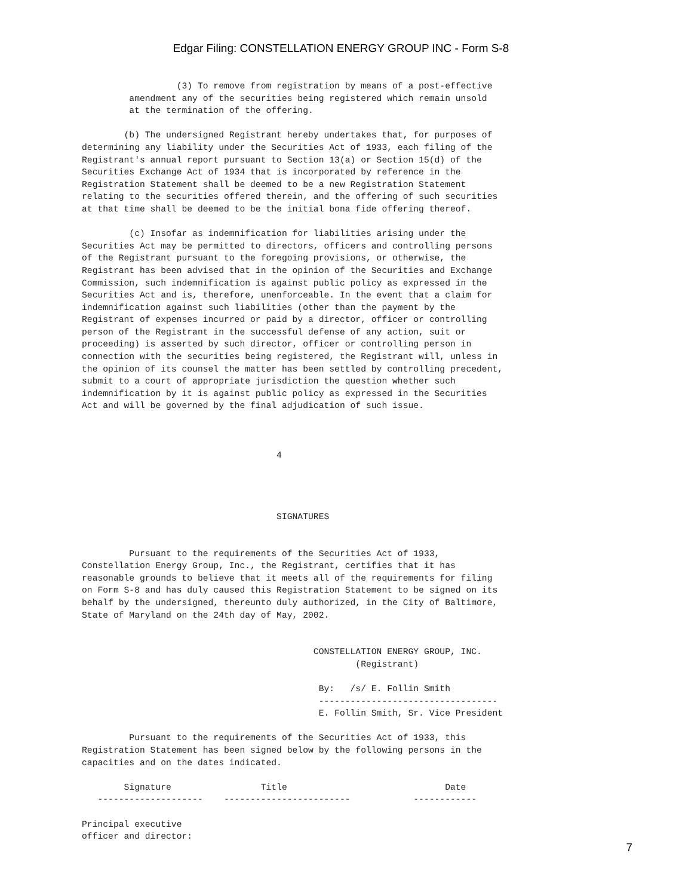Edgar Filing: CONSTELLATION ENERGY GROUP INC - Form S-8
                  (3) To remove from registration by means of a post-effective
         amendment any of the securities being registered which remain unsold
         at the termination of the offering.

        (b) The undersigned Registrant hereby undertakes that, for purposes of
determining any liability under the Securities Act of 1933, each filing of the
Registrant's annual report pursuant to Section 13(a) or Section 15(d) of the
Securities Exchange Act of 1934 that is incorporated by reference in the
Registration Statement shall be deemed to be a new Registration Statement
relating to the securities offered therein, and the offering of such securities
at that time shall be deemed to be the initial bona fide offering thereof.

         (c) Insofar as indemnification for liabilities arising under the
Securities Act may be permitted to directors, officers and controlling persons
of the Registrant pursuant to the foregoing provisions, or otherwise, the
Registrant has been advised that in the opinion of the Securities and Exchange
Commission, such indemnification is against public policy as expressed in the
Securities Act and is, therefore, unenforceable. In the event that a claim for
indemnification against such liabilities (other than the payment by the
Registrant of expenses incurred or paid by a director, officer or controlling
person of the Registrant in the successful defense of any action, suit or
proceeding) is asserted by such director, officer or controlling person in
connection with the securities being registered, the Registrant will, unless in
the opinion of its counsel the matter has been settled by controlling precedent,
submit to a court of appropriate jurisdiction the question whether such
indemnification by it is against public policy as expressed in the Securities
Act and will be governed by the final adjudication of such issue.



                                     4




                                     SIGNATURES


         Pursuant to the requirements of the Securities Act of 1933,
Constellation Energy Group, Inc., the Registrant, certifies that it has
reasonable grounds to believe that it meets all of the requirements for filing
on Form S-8 and has duly caused this Registration Statement to be signed on its
behalf by the undersigned, thereunto duly authorized, in the City of Baltimore,
State of Maryland on the 24th day of May, 2002.


                                            CONSTELLATION ENERGY GROUP, INC.
                                                    (Registrant)

                                             By:   /s/ E. Follin Smith
                                             ----------------------------------
                                             E. Follin Smith, Sr. Vice President

         Pursuant to the requirements of the Securities Act of 1933, this
Registration Statement has been signed below by the following persons in the
capacities and on the dates indicated.

        Signature                 Title                              Date
   --------------------    ------------------------            ------------

Principal executive
officer and director:
7